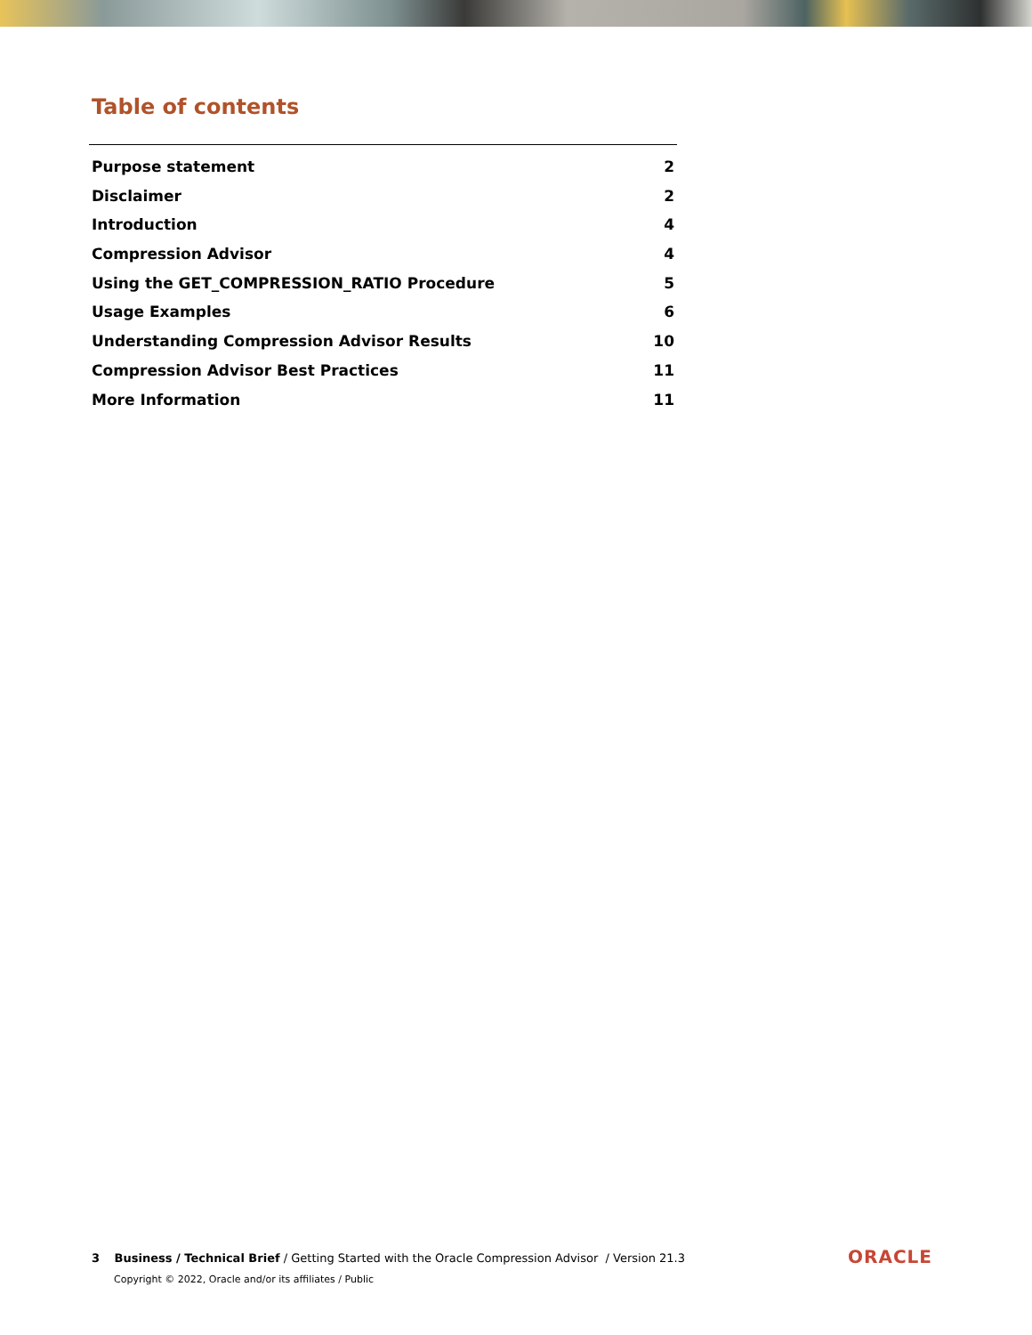Table of contents
Purpose statement 2
Disclaimer 2
Introduction 4
Compression Advisor 4
Using the GET_COMPRESSION_RATIO Procedure 5
Usage Examples 6
Understanding Compression Advisor Results 10
Compression Advisor Best Practices 11
More Information 11
3 Business / Technical Brief / Getting Started with the Oracle Compression Advisor / Version 21.3
Copyright © 2022, Oracle and/or its affiliates / Public
ORACLE